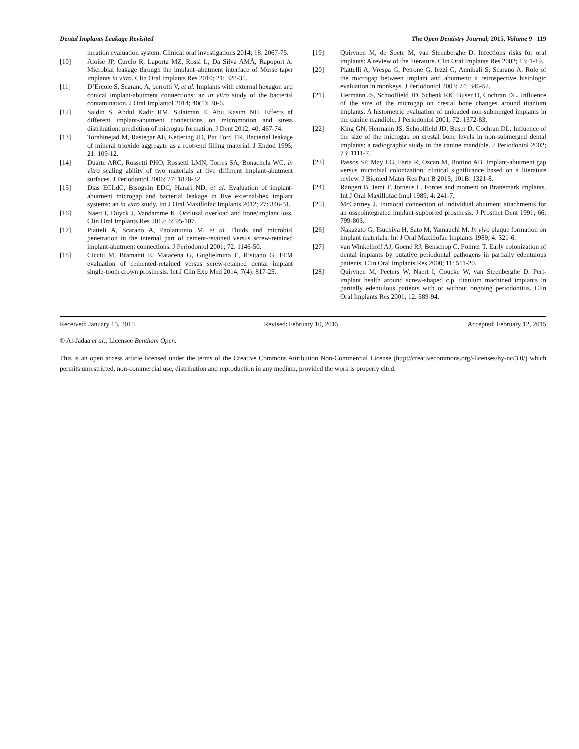Dental Implants Leakage Revisited The Open Dentistry Journal, 2015, Volume 9 119
meation evaluation system. Clinical oral investigations 2014; 18: 2067-75.
[10] Aloise JP, Curcio R, Laporta MZ, Rossi L, Da Silva AMÁ, Rapoport A. Microbial leakage through the implant–abutment interface of Morse taper implants in vitro. Clin Oral Implants Res 2010; 21: 328-35.
[11] D’Ercole S, Scarano A, perrotti V, et al. Implants with external hexagon and conical implant-abutment connections: an in vitro study of the bacterial contamination. J Oral Implantol 2014; 40(1): 30-6.
[12] Saidin S, Abdul Kadir RM, Sulaiman E, Abu Kasim NH. Effects of different implant-abutment connections on micromotion and stress distribution: prediction of microgap formation. J Dent 2012; 40: 467-74.
[13] Torabinejad M, Rastegar AF, Kettering JD, Pitt Ford TR. Bacterial leakage of mineral trioxide aggregate as a root-end filling material. J Endod 1995; 21: 109-12.
[14] Duarte ARC, Rossetti PHO, Rossetti LMN, Torres SA, Bonachela WC. In vitro sealing ability of two materials at five different implant-abutment surfaces. J Periodontol 2006; 77: 1828-32.
[15] Dias ECLdC, Bisognin EDC, Harari ND, et al. Evaluation of implant-abutment microgap and bacterial leakage in five external-hex implant systems: an in vitro study. Int J Oral Maxillofac Implants 2012; 27: 346-51.
[16] Naert I, Duyck J, Vandamme K. Occlusal overload and bone/implant loss. Clin Oral Implants Res 2012; 6: 95-107.
[17] Piatteli A, Scarano A, Paolantonio M, et al. Fluids and microbial penetration in the internal part of cement-retained versus screw-retained implant-abutment connections. J Periodontol 2001; 72: 1146-50.
[18] Cicciu M, Bramanti E, Matacena G, Guglielmino E, Risitano G. FEM evaluation of cemented-retained versus screw-retained dental implant single-tooth crown prosthesis. Int J Clin Exp Med 2014; 7(4): 817-25.
[19] Quirynen M, de Soete M, van Steenberghe D. Infections risks for oral implants: A review of the literature. Clin Oral Implants Res 2002; 13: 1-19.
[20] Piattelli A, Vrespa G, Petrone G, Iezzi G, Annibali S, Scarano A. Role of the microgap between implant and abutment: a retrospective histologic evaluation in monkeys. J Periodontol 2003; 74: 346-52.
[21] Hermann JS, Schoolfield JD, Schenk RK, Buser D, Cochran DL. Influence of the size of the microgap on crestal bone changes around titanium implants. A histometric evaluation of unloaded non-submerged implants in the canine mandible. J Periodontol 2001; 72: 1372-83.
[22] King GN, Hermann JS, Schoolfield JD, Buser D, Cochran DL. Influence of the size of the microgap on crestal bone levels in non-submerged dental implants: a radiographic study in the canine mandible. J Periodontol 2002; 73: 1111-7.
[23] Passos SP, May LG, Faria R, Özcan M, Bottino AB. Implant-abutment gap versus microbial colonization: clinical significance based on a literature review. J Biomed Mater Res Part B 2013; 101B: 1321-8.
[24] Rangert B, Jemt T, Jorneus L. Forces and moment on Branemark implants. Int J Oral Maxillofac Impl 1989; 4: 241-7.
[25] McCartney J. Intraoral connection of individual abutment attachments for an osseointegrated implant-supported prosthesis. J Prosthet Dent 1991; 66: 799-803.
[26] Nakazato G, Tsuchiya H, Sato M, Yamauchi M. In vivo plaque formation on implant materials. Int J Oral Maxillofac Implants 1989; 4: 321-6.
[27] van Winkelhoff AJ, Goené RJ, Benschop C, Folmer T. Early colonization of dental implants by putative periodontal pathogens in partially edentulous patients. Clin Oral Implants Res 2000; 11: 511-20.
[28] Quirynen M, Peeters W, Naert I, Coucke W, van Steenberghe D. Peri-implant health around screw-shaped c.p. titanium machined implants in partially edentulous patients with or without ongoing periodontitis. Clin Oral Implants Res 2001; 12: 589-94.
Received: January 15, 2015 Revised: February 10, 2015 Accepted: February 12, 2015
© Al-Jadaa et al.; Licensee Bentham Open.
This is an open access article licensed under the terms of the Creative Commons Attribution Non-Commercial License (http://creativecommons.org/-licenses/by-nc/3.0/) which permits unrestricted, non-commercial use, distribution and reproduction in any medium, provided the work is properly cited.